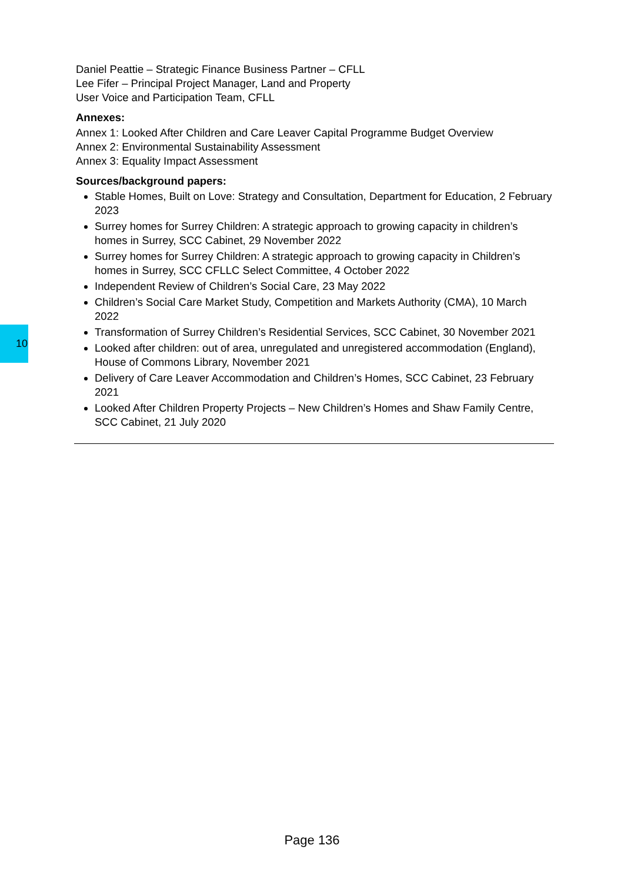10
Daniel Peattie – Strategic Finance Business Partner – CFLL
Lee Fifer – Principal Project Manager, Land and Property
User Voice and Participation Team, CFLL
Annexes:
Annex 1: Looked After Children and Care Leaver Capital Programme Budget Overview
Annex 2: Environmental Sustainability Assessment
Annex 3: Equality Impact Assessment
Sources/background papers:
Stable Homes, Built on Love: Strategy and Consultation, Department for Education, 2 February 2023
Surrey homes for Surrey Children: A strategic approach to growing capacity in children’s homes in Surrey, SCC Cabinet, 29 November 2022
Surrey homes for Surrey Children: A strategic approach to growing capacity in Children’s homes in Surrey, SCC CFLLC Select Committee, 4 October 2022
Independent Review of Children’s Social Care, 23 May 2022
Children’s Social Care Market Study, Competition and Markets Authority (CMA), 10 March 2022
Transformation of Surrey Children’s Residential Services, SCC Cabinet, 30 November 2021
Looked after children: out of area, unregulated and unregistered accommodation (England), House of Commons Library, November 2021
Delivery of Care Leaver Accommodation and Children’s Homes, SCC Cabinet, 23 February 2021
Looked After Children Property Projects – New Children’s Homes and Shaw Family Centre, SCC Cabinet, 21 July 2020
Page 136